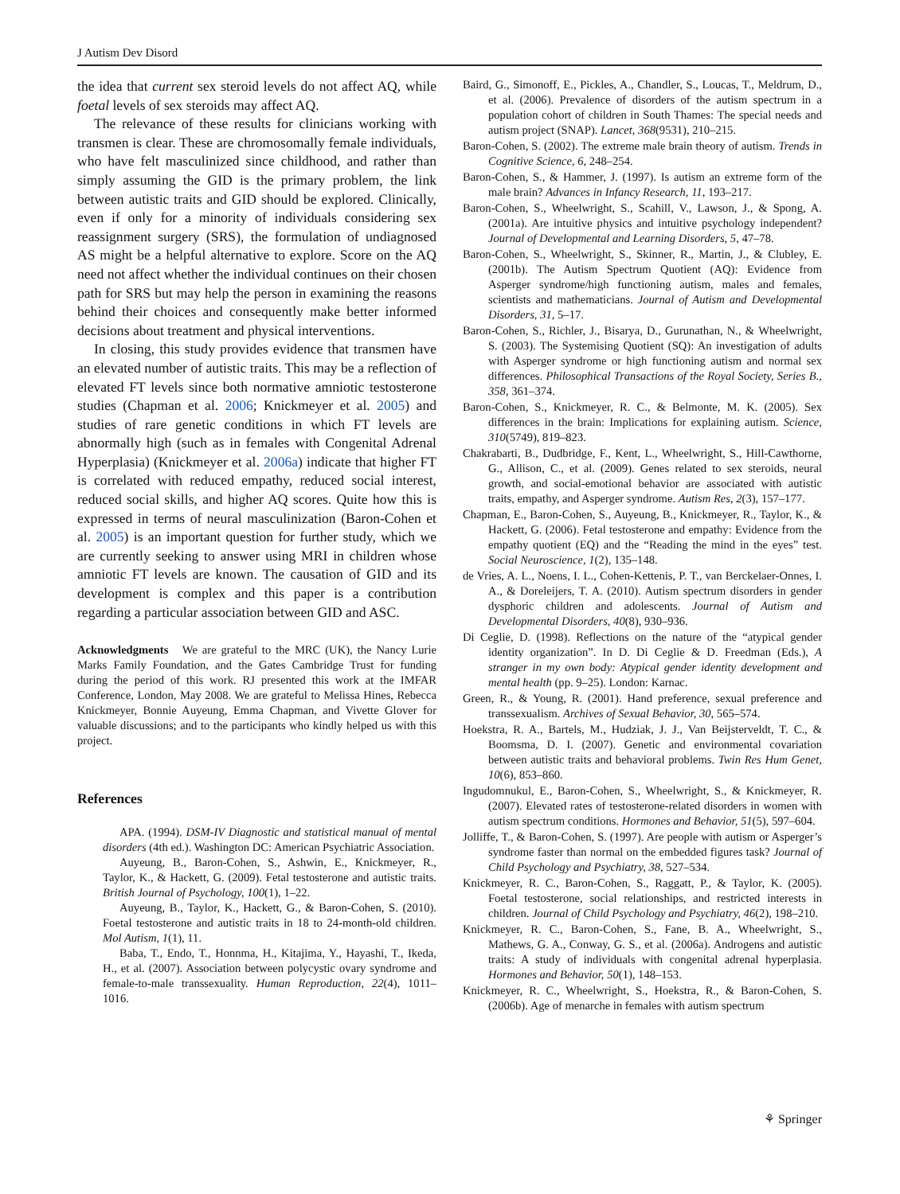J Autism Dev Disord
the idea that current sex steroid levels do not affect AQ, while foetal levels of sex steroids may affect AQ.
The relevance of these results for clinicians working with transmen is clear. These are chromosomally female individuals, who have felt masculinized since childhood, and rather than simply assuming the GID is the primary problem, the link between autistic traits and GID should be explored. Clinically, even if only for a minority of individuals considering sex reassignment surgery (SRS), the formulation of undiagnosed AS might be a helpful alternative to explore. Score on the AQ need not affect whether the individual continues on their chosen path for SRS but may help the person in examining the reasons behind their choices and consequently make better informed decisions about treatment and physical interventions.
In closing, this study provides evidence that transmen have an elevated number of autistic traits. This may be a reflection of elevated FT levels since both normative amniotic testosterone studies (Chapman et al. 2006; Knickmeyer et al. 2005) and studies of rare genetic conditions in which FT levels are abnormally high (such as in females with Congenital Adrenal Hyperplasia) (Knickmeyer et al. 2006a) indicate that higher FT is correlated with reduced empathy, reduced social interest, reduced social skills, and higher AQ scores. Quite how this is expressed in terms of neural masculinization (Baron-Cohen et al. 2005) is an important question for further study, which we are currently seeking to answer using MRI in children whose amniotic FT levels are known. The causation of GID and its development is complex and this paper is a contribution regarding a particular association between GID and ASC.
Acknowledgments We are grateful to the MRC (UK), the Nancy Lurie Marks Family Foundation, and the Gates Cambridge Trust for funding during the period of this work. RJ presented this work at the IMFAR Conference, London, May 2008. We are grateful to Melissa Hines, Rebecca Knickmeyer, Bonnie Auyeung, Emma Chapman, and Vivette Glover for valuable discussions; and to the participants who kindly helped us with this project.
References
APA. (1994). DSM-IV Diagnostic and statistical manual of mental disorders (4th ed.). Washington DC: American Psychiatric Association.
Auyeung, B., Baron-Cohen, S., Ashwin, E., Knickmeyer, R., Taylor, K., & Hackett, G. (2009). Fetal testosterone and autistic traits. British Journal of Psychology, 100(1), 1–22.
Auyeung, B., Taylor, K., Hackett, G., & Baron-Cohen, S. (2010). Foetal testosterone and autistic traits in 18 to 24-month-old children. Mol Autism, 1(1), 11.
Baba, T., Endo, T., Honnma, H., Kitajima, Y., Hayashi, T., Ikeda, H., et al. (2007). Association between polycystic ovary syndrome and female-to-male transsexuality. Human Reproduction, 22(4), 1011–1016.
Baird, G., Simonoff, E., Pickles, A., Chandler, S., Loucas, T., Meldrum, D., et al. (2006). Prevalence of disorders of the autism spectrum in a population cohort of children in South Thames: The special needs and autism project (SNAP). Lancet, 368(9531), 210–215.
Baron-Cohen, S. (2002). The extreme male brain theory of autism. Trends in Cognitive Science, 6, 248–254.
Baron-Cohen, S., & Hammer, J. (1997). Is autism an extreme form of the male brain? Advances in Infancy Research, 11, 193–217.
Baron-Cohen, S., Wheelwright, S., Scahill, V., Lawson, J., & Spong, A. (2001a). Are intuitive physics and intuitive psychology independent? Journal of Developmental and Learning Disorders, 5, 47–78.
Baron-Cohen, S., Wheelwright, S., Skinner, R., Martin, J., & Clubley, E. (2001b). The Autism Spectrum Quotient (AQ): Evidence from Asperger syndrome/high functioning autism, males and females, scientists and mathematicians. Journal of Autism and Developmental Disorders, 31, 5–17.
Baron-Cohen, S., Richler, J., Bisarya, D., Gurunathan, N., & Wheelwright, S. (2003). The Systemising Quotient (SQ): An investigation of adults with Asperger syndrome or high functioning autism and normal sex differences. Philosophical Transactions of the Royal Society, Series B., 358, 361–374.
Baron-Cohen, S., Knickmeyer, R. C., & Belmonte, M. K. (2005). Sex differences in the brain: Implications for explaining autism. Science, 310(5749), 819–823.
Chakrabarti, B., Dudbridge, F., Kent, L., Wheelwright, S., Hill-Cawthorne, G., Allison, C., et al. (2009). Genes related to sex steroids, neural growth, and social-emotional behavior are associated with autistic traits, empathy, and Asperger syndrome. Autism Res, 2(3), 157–177.
Chapman, E., Baron-Cohen, S., Auyeung, B., Knickmeyer, R., Taylor, K., & Hackett, G. (2006). Fetal testosterone and empathy: Evidence from the empathy quotient (EQ) and the “Reading the mind in the eyes” test. Social Neuroscience, 1(2), 135–148.
de Vries, A. L., Noens, I. L., Cohen-Kettenis, P. T., van Berckelaer-Onnes, I. A., & Doreleijers, T. A. (2010). Autism spectrum disorders in gender dysphoric children and adolescents. Journal of Autism and Developmental Disorders, 40(8), 930–936.
Di Ceglie, D. (1998). Reflections on the nature of the “atypical gender identity organization”. In D. Di Ceglie & D. Freedman (Eds.), A stranger in my own body: Atypical gender identity development and mental health (pp. 9–25). London: Karnac.
Green, R., & Young, R. (2001). Hand preference, sexual preference and transsexualism. Archives of Sexual Behavior, 30, 565–574.
Hoekstra, R. A., Bartels, M., Hudziak, J. J., Van Beijsterveldt, T. C., & Boomsma, D. I. (2007). Genetic and environmental covariation between autistic traits and behavioral problems. Twin Res Hum Genet, 10(6), 853–860.
Ingudomnukul, E., Baron-Cohen, S., Wheelwright, S., & Knickmeyer, R. (2007). Elevated rates of testosterone-related disorders in women with autism spectrum conditions. Hormones and Behavior, 51(5), 597–604.
Jolliffe, T., & Baron-Cohen, S. (1997). Are people with autism or Asperger’s syndrome faster than normal on the embedded figures task? Journal of Child Psychology and Psychiatry, 38, 527–534.
Knickmeyer, R. C., Baron-Cohen, S., Raggatt, P., & Taylor, K. (2005). Foetal testosterone, social relationships, and restricted interests in children. Journal of Child Psychology and Psychiatry, 46(2), 198–210.
Knickmeyer, R. C., Baron-Cohen, S., Fane, B. A., Wheelwright, S., Mathews, G. A., Conway, G. S., et al. (2006a). Androgens and autistic traits: A study of individuals with congenital adrenal hyperplasia. Hormones and Behavior, 50(1), 148–153.
Knickmeyer, R. C., Wheelwright, S., Hoekstra, R., & Baron-Cohen, S. (2006b). Age of menarche in females with autism spectrum
⚘ Springer